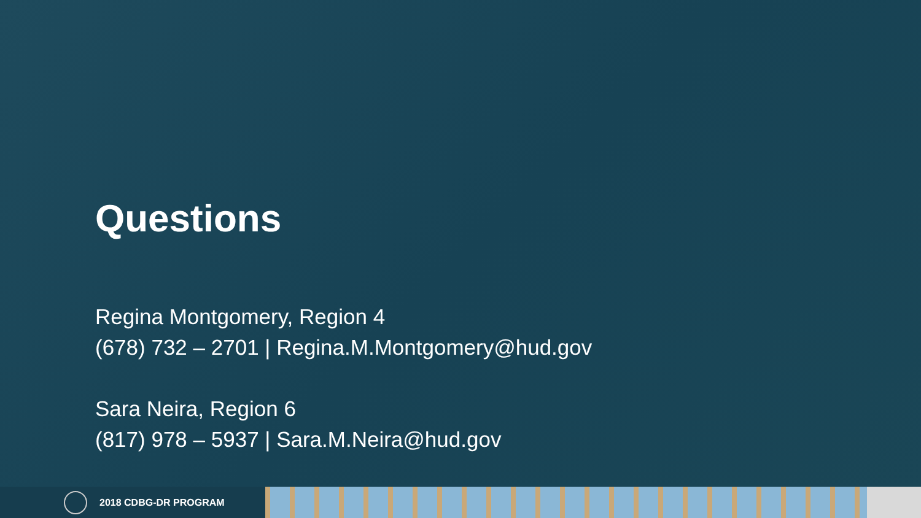Questions
Regina Montgomery, Region 4
(678) 732 – 2701 | Regina.M.Montgomery@hud.gov
Sara Neira, Region 6
(817) 978 – 5937 | Sara.M.Neira@hud.gov
2018 CDBG-DR PROGRAM